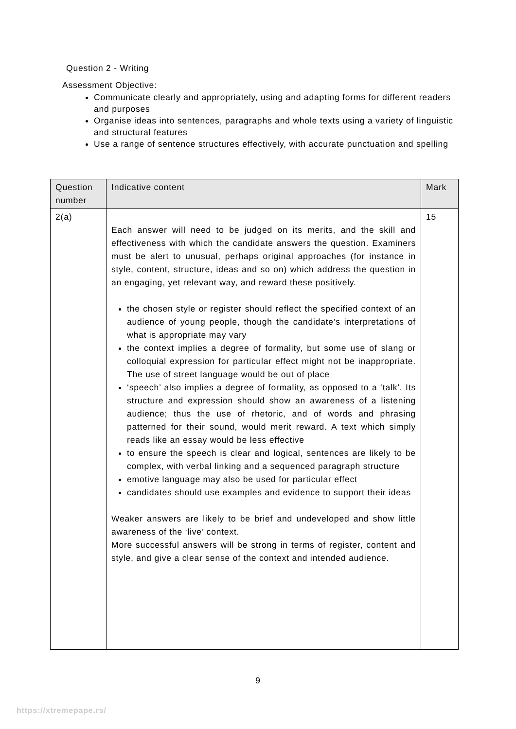Question 2 - Writing
Assessment Objective:
Communicate clearly and appropriately, using and adapting forms for different readers and purposes
Organise ideas into sentences, paragraphs and whole texts using a variety of linguistic and structural features
Use a range of sentence structures effectively, with accurate punctuation and spelling
| Question number | Indicative content | Mark |
| --- | --- | --- |
| 2(a) | Each answer will need to be judged on its merits, and the skill and effectiveness with which the candidate answers the question. Examiners must be alert to unusual, perhaps original approaches (for instance in style, content, structure, ideas and so on) which address the question in an engaging, yet relevant way, and reward these positively. the chosen style or register should reflect the specified context of an audience of young people, though the candidate’s interpretations of what is appropriate may vary the context implies a degree of formality, but some use of slang or colloquial expression for particular effect might not be inappropriate. The use of street language would be out of place ‘speech’ also implies a degree of formality, as opposed to a ‘talk’. Its structure and expression should show an awareness of a listening audience; thus the use of rhetoric, and of words and phrasing patterned for their sound, would merit reward. A text which simply reads like an essay would be less effective to ensure the speech is clear and logical, sentences are likely to be complex, with verbal linking and a sequenced paragraph structure emotive language may also be used for particular effect candidates should use examples and evidence to support their ideas Weaker answers are likely to be brief and undeveloped and show little awareness of the ‘live’ context. More successful answers will be strong in terms of register, content and style, and give a clear sense of the context and intended audience. | 15 |
9
https://xtremepape.rs/